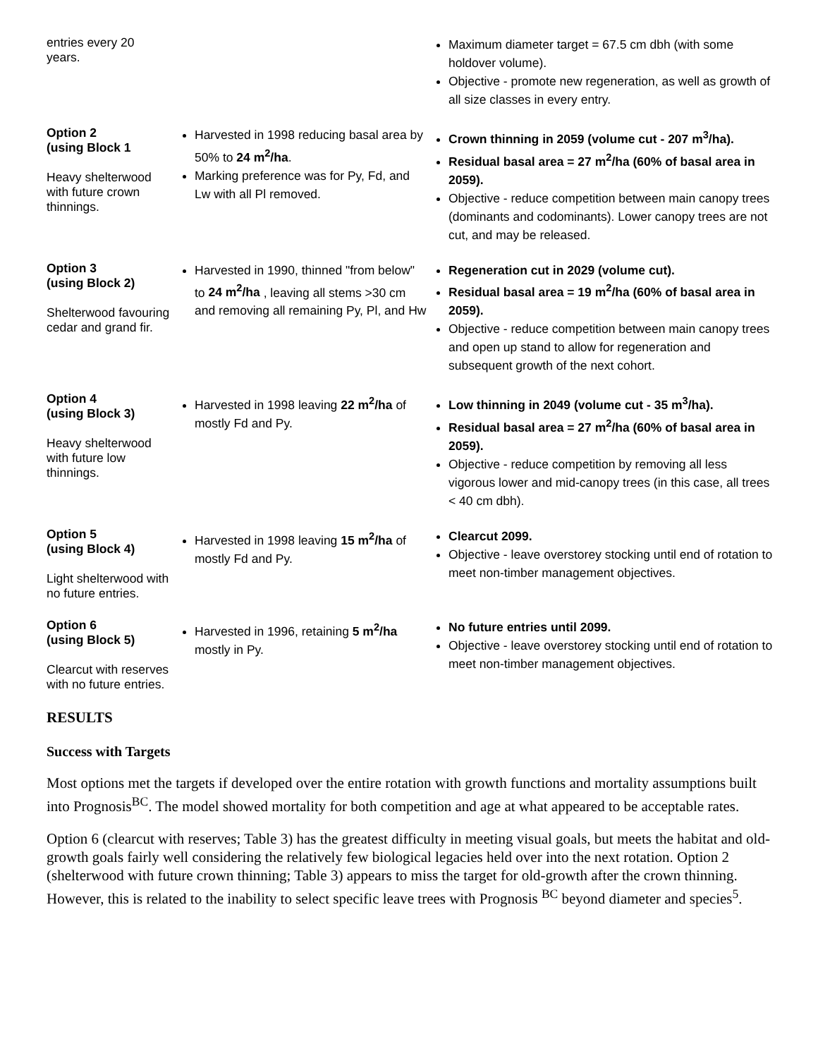| entries every 20 years. | | Maximum diameter target = 67.5 cm dbh (with some holdover volume). Objective - promote new regeneration, as well as growth of all size classes in every entry. |
| Option 2 (using Block 1 Heavy shelterwood with future crown thinnings. | Harvested in 1998 reducing basal area by 50% to 24 m<sup>2</sup>/ha . Marking preference was for Py, Fd, and Lw with all Pl removed. | Crown thinning in 2059 (volume cut - 207 m<sup>3</sup>/ha). Residual basal area = 27 m<sup>2</sup>/ha (60% of basal area in 2059). Objective - reduce competition between main canopy trees (dominants and codominants). Lower canopy trees are not cut, and may be released. |
| Option 3 (using Block 2) Shelterwood favouring cedar and grand fir. | Harvested in 1990, thinned "from below" to 24 m<sup>2</sup>/ha , leaving all stems >30 cm and removing all remaining Py, Pl, and Hw | Regeneration cut in 2029 (volume cut). Residual basal area = 19 m<sup>2</sup>/ha (60% of basal area in 2059). Objective - reduce competition between main canopy trees and open up stand to allow for regeneration and subsequent growth of the next cohort. |
| Option 4 (using Block 3) Heavy shelterwood with future low thinnings. | Harvested in 1998 leaving 22 m<sup>2</sup>/ha of mostly Fd and Py. | Low thinning in 2049 (volume cut - 35 m<sup>3</sup>/ha). Residual basal area = 27 m<sup>2</sup>/ha (60% of basal area in 2059). Objective - reduce competition by removing all less vigorous lower and mid-canopy trees (in this case, all trees < 40 cm dbh). |
| Option 5 (using Block 4) Light shelterwood with no future entries. | Harvested in 1998 leaving 15 m<sup>2</sup>/ha of mostly Fd and Py. | Clearcut 2099. Objective - leave overstorey stocking until end of rotation to meet non-timber management objectives. |
| Option 6 (using Block 5) Clearcut with reserves with no future entries. | Harvested in 1996, retaining 5 m<sup>2</sup>/ha mostly in Py. | No future entries until 2099. Objective - leave overstorey stocking until end of rotation to meet non-timber management objectives. |
RESULTS
Success with Targets
Most options met the targets if developed over the entire rotation with growth functions and mortality assumptions built into Prognosis<sup>BC</sup>. The model showed mortality for both competition and age at what appeared to be acceptable rates.
Option 6 (clearcut with reserves; Table 3) has the greatest difficulty in meeting visual goals, but meets the habitat and old-growth goals fairly well considering the relatively few biological legacies held over into the next rotation. Option 2 (shelterwood with future crown thinning; Table 3) appears to miss the target for old-growth after the crown thinning. However, this is related to the inability to select specific leave trees with Prognosis <sup>BC</sup> beyond diameter and species<sup>5</sup>.